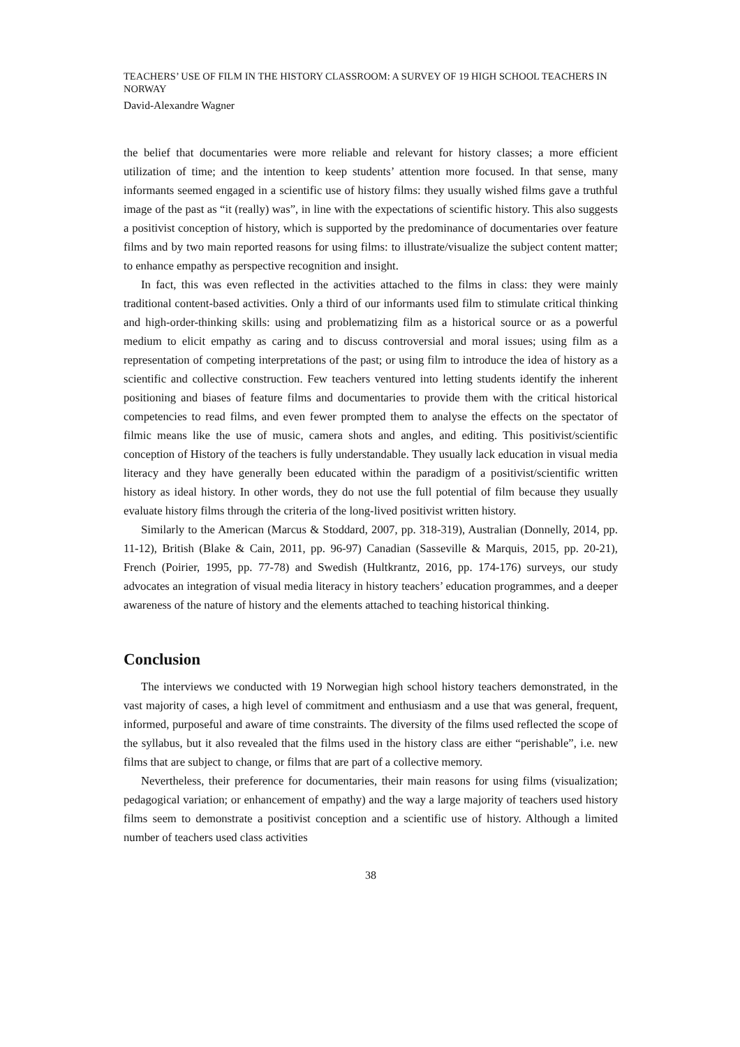TEACHERS’ USE OF FILM IN THE HISTORY CLASSROOM: A SURVEY OF 19 HIGH SCHOOL TEACHERS IN NORWAY
David-Alexandre Wagner
the belief that documentaries were more reliable and relevant for history classes; a more efficient utilization of time; and the intention to keep students’ attention more focused. In that sense, many informants seemed engaged in a scientific use of history films: they usually wished films gave a truthful image of the past as “it (really) was”, in line with the expectations of scientific history. This also suggests a positivist conception of history, which is supported by the predominance of documentaries over feature films and by two main reported reasons for using films: to illustrate/visualize the subject content matter; to enhance empathy as perspective recognition and insight.
In fact, this was even reflected in the activities attached to the films in class: they were mainly traditional content-based activities. Only a third of our informants used film to stimulate critical thinking and high-order-thinking skills: using and problematizing film as a historical source or as a powerful medium to elicit empathy as caring and to discuss controversial and moral issues; using film as a representation of competing interpretations of the past; or using film to introduce the idea of history as a scientific and collective construction. Few teachers ventured into letting students identify the inherent positioning and biases of feature films and documentaries to provide them with the critical historical competencies to read films, and even fewer prompted them to analyse the effects on the spectator of filmic means like the use of music, camera shots and angles, and editing. This positivist/scientific conception of History of the teachers is fully understandable. They usually lack education in visual media literacy and they have generally been educated within the paradigm of a positivist/scientific written history as ideal history. In other words, they do not use the full potential of film because they usually evaluate history films through the criteria of the long-lived positivist written history.
Similarly to the American (Marcus & Stoddard, 2007, pp. 318-319), Australian (Donnelly, 2014, pp. 11-12), British (Blake & Cain, 2011, pp. 96-97) Canadian (Sasseville & Marquis, 2015, pp. 20-21), French (Poirier, 1995, pp. 77-78) and Swedish (Hultkrantz, 2016, pp. 174-176) surveys, our study advocates an integration of visual media literacy in history teachers’ education programmes, and a deeper awareness of the nature of history and the elements attached to teaching historical thinking.
Conclusion
The interviews we conducted with 19 Norwegian high school history teachers demonstrated, in the vast majority of cases, a high level of commitment and enthusiasm and a use that was general, frequent, informed, purposeful and aware of time constraints. The diversity of the films used reflected the scope of the syllabus, but it also revealed that the films used in the history class are either “perishable”, i.e. new films that are subject to change, or films that are part of a collective memory.
Nevertheless, their preference for documentaries, their main reasons for using films (visualization; pedagogical variation; or enhancement of empathy) and the way a large majority of teachers used history films seem to demonstrate a positivist conception and a scientific use of history. Although a limited number of teachers used class activities
38